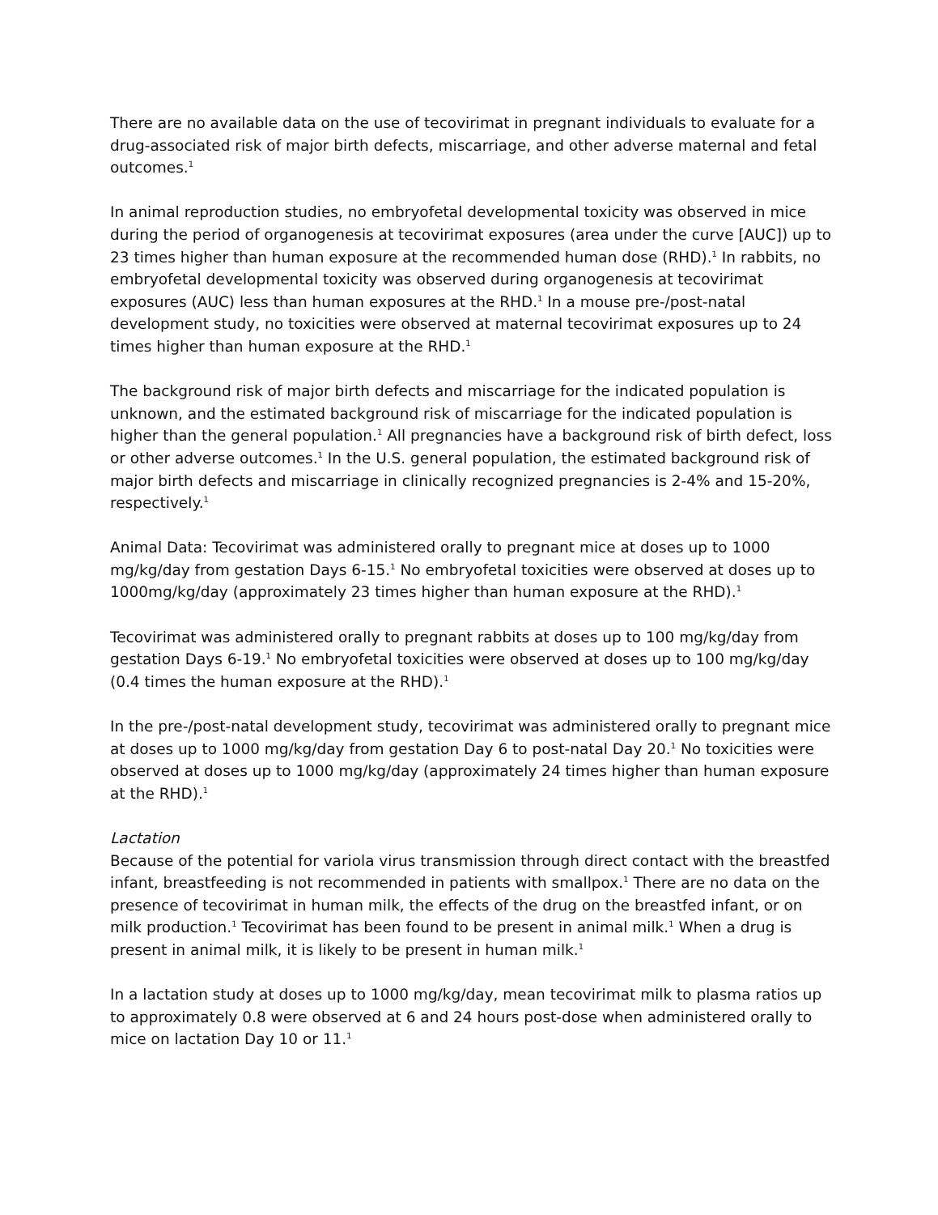There are no available data on the use of tecovirimat in pregnant individuals to evaluate for a drug-associated risk of major birth defects, miscarriage, and other adverse maternal and fetal outcomes.<sup>1</sup>
In animal reproduction studies, no embryofetal developmental toxicity was observed in mice during the period of organogenesis at tecovirimat exposures (area under the curve [AUC]) up to 23 times higher than human exposure at the recommended human dose (RHD).<sup>1</sup> In rabbits, no embryofetal developmental toxicity was observed during organogenesis at tecovirimat exposures (AUC) less than human exposures at the RHD.<sup>1</sup> In a mouse pre-/post-natal development study, no toxicities were observed at maternal tecovirimat exposures up to 24 times higher than human exposure at the RHD.<sup>1</sup>
The background risk of major birth defects and miscarriage for the indicated population is unknown, and the estimated background risk of miscarriage for the indicated population is higher than the general population.<sup>1</sup> All pregnancies have a background risk of birth defect, loss or other adverse outcomes.<sup>1</sup> In the U.S. general population, the estimated background risk of major birth defects and miscarriage in clinically recognized pregnancies is 2-4% and 15-20%, respectively.<sup>1</sup>
Animal Data: Tecovirimat was administered orally to pregnant mice at doses up to 1000 mg/kg/day from gestation Days 6-15.<sup>1</sup> No embryofetal toxicities were observed at doses up to 1000mg/kg/day (approximately 23 times higher than human exposure at the RHD).<sup>1</sup>
Tecovirimat was administered orally to pregnant rabbits at doses up to 100 mg/kg/day from gestation Days 6-19.<sup>1</sup> No embryofetal toxicities were observed at doses up to 100 mg/kg/day (0.4 times the human exposure at the RHD).<sup>1</sup>
In the pre-/post-natal development study, tecovirimat was administered orally to pregnant mice at doses up to 1000 mg/kg/day from gestation Day 6 to post-natal Day 20.<sup>1</sup> No toxicities were observed at doses up to 1000 mg/kg/day (approximately 24 times higher than human exposure at the RHD).<sup>1</sup>
Lactation
Because of the potential for variola virus transmission through direct contact with the breastfed infant, breastfeeding is not recommended in patients with smallpox.<sup>1</sup> There are no data on the presence of tecovirimat in human milk, the effects of the drug on the breastfed infant, or on milk production.<sup>1</sup> Tecovirimat has been found to be present in animal milk.<sup>1</sup> When a drug is present in animal milk, it is likely to be present in human milk.<sup>1</sup>
In a lactation study at doses up to 1000 mg/kg/day, mean tecovirimat milk to plasma ratios up to approximately 0.8 were observed at 6 and 24 hours post-dose when administered orally to mice on lactation Day 10 or 11.<sup>1</sup>